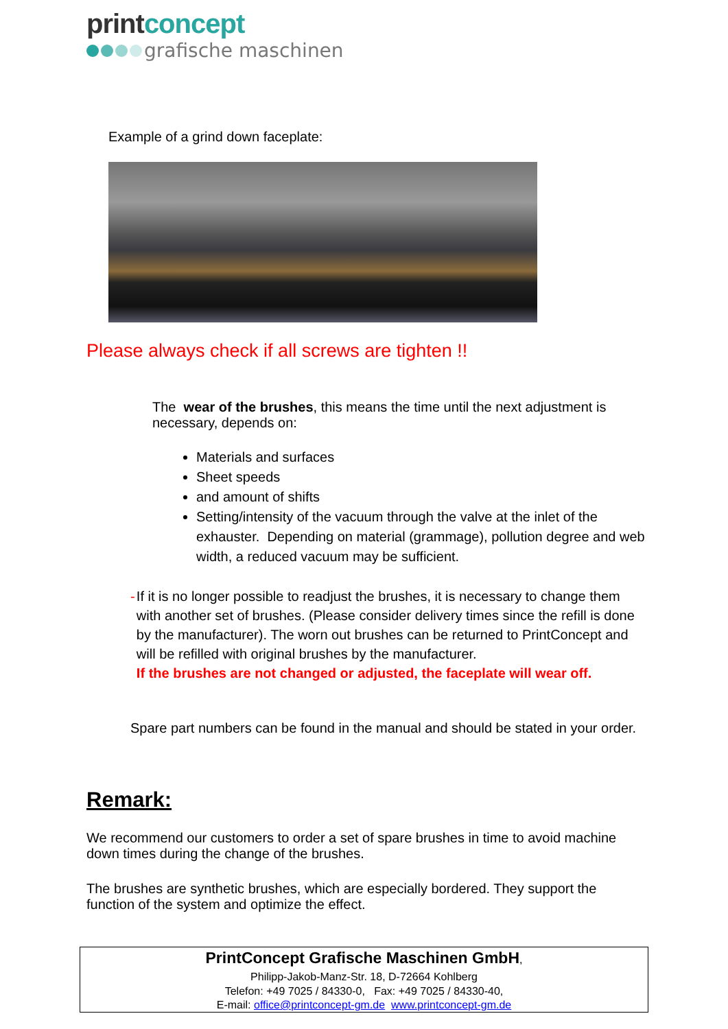printconcept
grafische maschinen
Example of a grind down faceplate:
Please always check if all screws are tighten !!
The wear of the brushes, this means the time until the next adjustment is necessary, depends on:
Materials and surfaces
Sheet speeds
and amount of shifts
Setting/intensity of the vacuum through the valve at the inlet of the exhauster. Depending on material (grammage), pollution degree and web width, a reduced vacuum may be sufficient.
- If it is no longer possible to readjust the brushes, it is necessary to change them with another set of brushes. (Please consider delivery times since the refill is done by the manufacturer). The worn out brushes can be returned to PrintConcept and will be refilled with original brushes by the manufacturer.
If the brushes are not changed or adjusted, the faceplate will wear off.
Spare part numbers can be found in the manual and should be stated in your order.
Remark:
We recommend our customers to order a set of spare brushes in time to avoid machine down times during the change of the brushes.
The brushes are synthetic brushes, which are especially bordered. They support the function of the system and optimize the effect.
PrintConcept Grafische Maschinen GmbH,
Philipp-Jakob-Manz-Str. 18, D-72664 Kohlberg
Telefon: +49 7025 / 84330-0, Fax: +49 7025 / 84330-40,
E-mail: office@printconcept-gm.de www.printconcept-gm.de